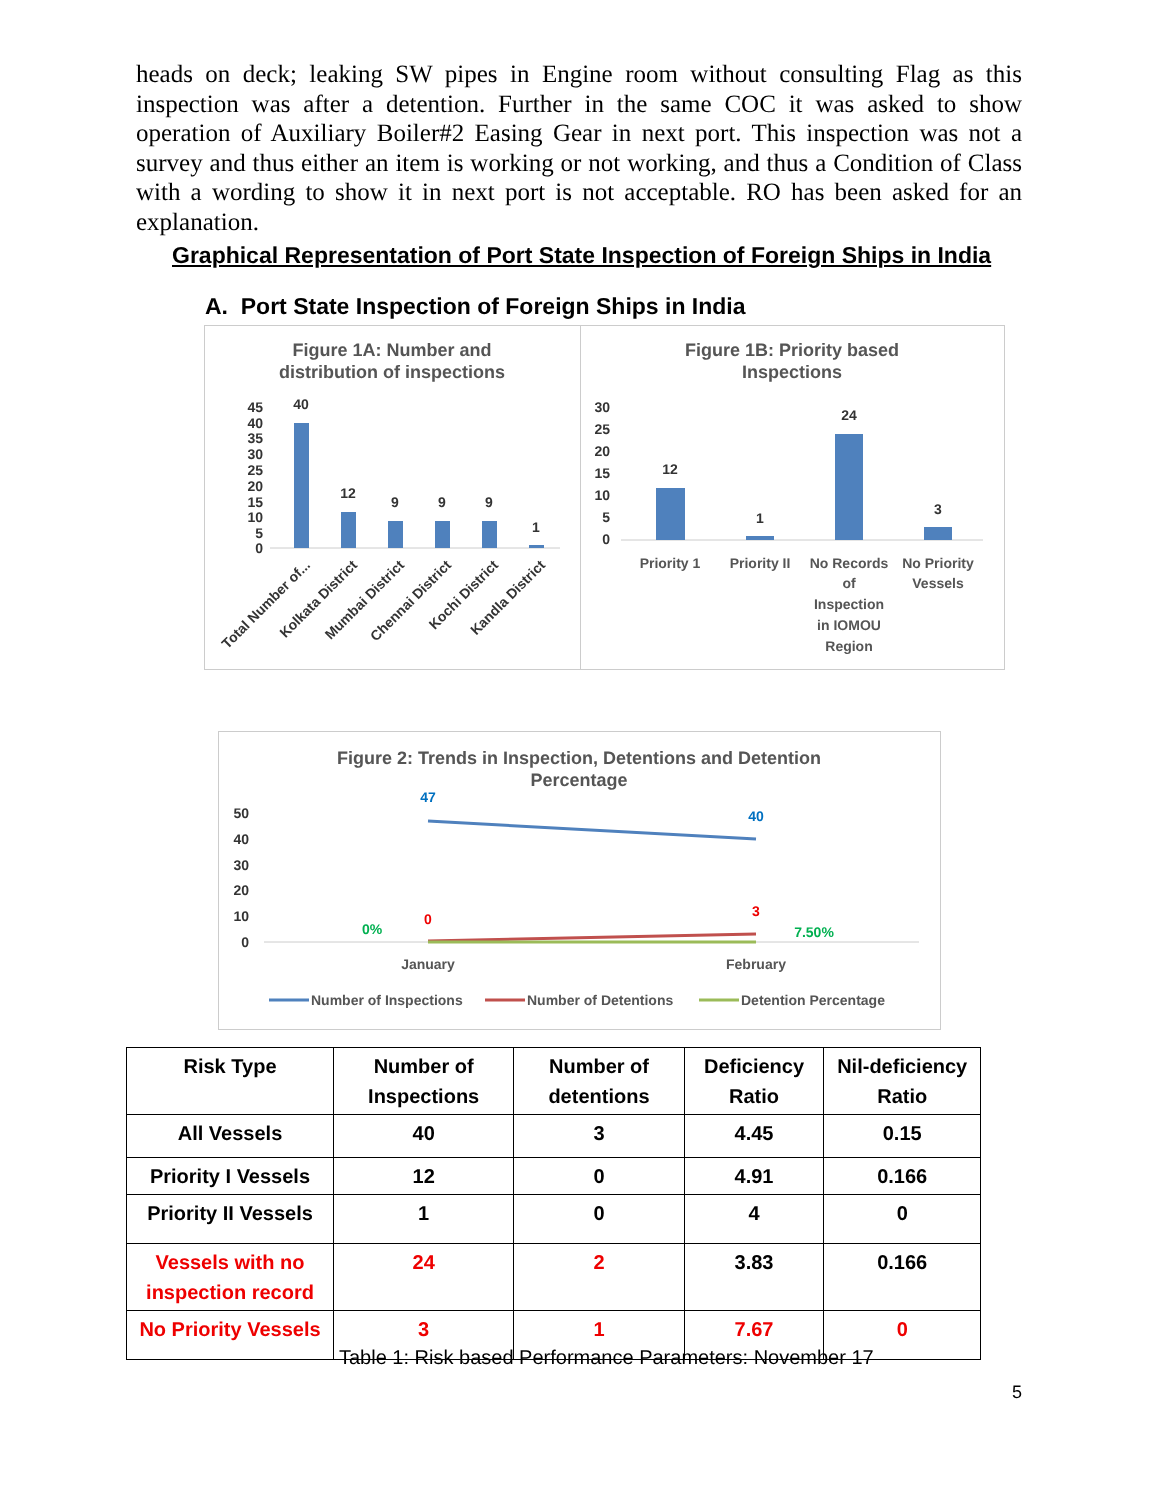heads on deck; leaking SW pipes in Engine room without consulting Flag as this inspection was after a detention. Further in the same COC it was asked to show operation of Auxiliary Boiler#2 Easing Gear in next port. This inspection was not a survey and thus either an item is working or not working, and thus a Condition of Class with a wording to show it in next port is not acceptable. RO has been asked for an explanation.
Graphical Representation of Port State Inspection of Foreign Ships in India
A. Port State Inspection of Foreign Ships in India
Figure 1A: Number and
distribution of inspections
40
12
9
9
9
1
45
40
35
30
25
20
15
10
5
0
Total Number of...
Kolkata District
Mumbai District
Chennai District
Kochi District
Kandla District
Figure 1B: Priority based
Inspections
12
1
24
3
30
25
20
15
10
5
0
Priority 1
Priority II
No Records
of
Inspection
in IOMOU
Region
No Priority
Vessels
Figure 2: Trends in Inspection, Detentions and Detention
Percentage
50
40
30
20
10
0
47
40
0
3
0%
7.50%
January
February
Number of Inspections
Number of Detentions
Detention Percentage
| Risk Type | Number of Inspections | Number of detentions | Deficiency Ratio | Nil-deficiency Ratio |
| --- | --- | --- | --- | --- |
| All Vessels | 40 | 3 | 4.45 | 0.15 |
| Priority I Vessels | 12 | 0 | 4.91 | 0.166 |
| Priority II Vessels | 1 | 0 | 4 | 0 |
| Vessels with no inspection record | 24 | 2 | 3.83 | 0.166 |
| No Priority Vessels | 3 | 1 | 7.67 | 0 |
Table 1: Risk based Performance Parameters: November 17
5